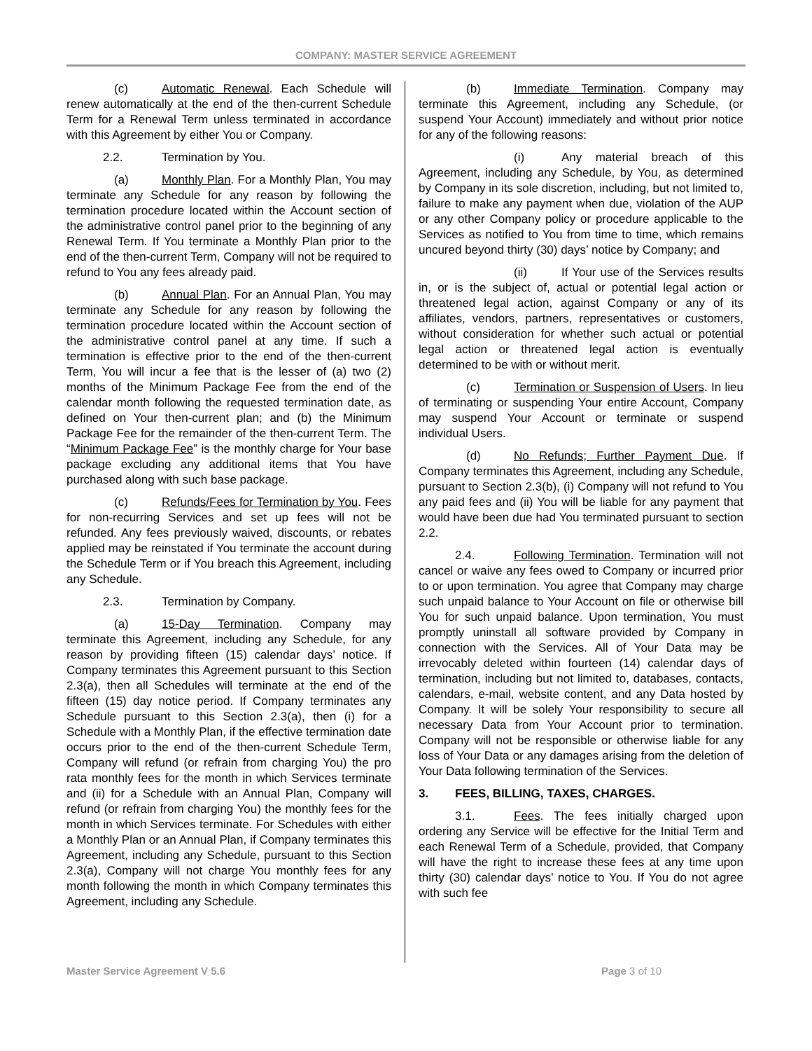COMPANY: MASTER SERVICE AGREEMENT
(c) Automatic Renewal. Each Schedule will renew automatically at the end of the then-current Schedule Term for a Renewal Term unless terminated in accordance with this Agreement by either You or Company.
2.2. Termination by You.
(a) Monthly Plan. For a Monthly Plan, You may terminate any Schedule for any reason by following the termination procedure located within the Account section of the administrative control panel prior to the beginning of any Renewal Term. If You terminate a Monthly Plan prior to the end of the then-current Term, Company will not be required to refund to You any fees already paid.
(b) Annual Plan. For an Annual Plan, You may terminate any Schedule for any reason by following the termination procedure located within the Account section of the administrative control panel at any time. If such a termination is effective prior to the end of the then-current Term, You will incur a fee that is the lesser of (a) two (2) months of the Minimum Package Fee from the end of the calendar month following the requested termination date, as defined on Your then-current plan; and (b) the Minimum Package Fee for the remainder of the then-current Term. The “Minimum Package Fee” is the monthly charge for Your base package excluding any additional items that You have purchased along with such base package.
(c) Refunds/Fees for Termination by You. Fees for non-recurring Services and set up fees will not be refunded. Any fees previously waived, discounts, or rebates applied may be reinstated if You terminate the account during the Schedule Term or if You breach this Agreement, including any Schedule.
2.3. Termination by Company.
(a) 15-Day Termination. Company may terminate this Agreement, including any Schedule, for any reason by providing fifteen (15) calendar days’ notice. If Company terminates this Agreement pursuant to this Section 2.3(a), then all Schedules will terminate at the end of the fifteen (15) day notice period. If Company terminates any Schedule pursuant to this Section 2.3(a), then (i) for a Schedule with a Monthly Plan, if the effective termination date occurs prior to the end of the then-current Schedule Term, Company will refund (or refrain from charging You) the pro rata monthly fees for the month in which Services terminate and (ii) for a Schedule with an Annual Plan, Company will refund (or refrain from charging You) the monthly fees for the month in which Services terminate. For Schedules with either a Monthly Plan or an Annual Plan, if Company terminates this Agreement, including any Schedule, pursuant to this Section 2.3(a), Company will not charge You monthly fees for any month following the month in which Company terminates this Agreement, including any Schedule.
(b) Immediate Termination. Company may terminate this Agreement, including any Schedule, (or suspend Your Account) immediately and without prior notice for any of the following reasons:
(i) Any material breach of this Agreement, including any Schedule, by You, as determined by Company in its sole discretion, including, but not limited to, failure to make any payment when due, violation of the AUP or any other Company policy or procedure applicable to the Services as notified to You from time to time, which remains uncured beyond thirty (30) days’ notice by Company; and
(ii) If Your use of the Services results in, or is the subject of, actual or potential legal action or threatened legal action, against Company or any of its affiliates, vendors, partners, representatives or customers, without consideration for whether such actual or potential legal action or threatened legal action is eventually determined to be with or without merit.
(c) Termination or Suspension of Users. In lieu of terminating or suspending Your entire Account, Company may suspend Your Account or terminate or suspend individual Users.
(d) No Refunds; Further Payment Due. If Company terminates this Agreement, including any Schedule, pursuant to Section 2.3(b), (i) Company will not refund to You any paid fees and (ii) You will be liable for any payment that would have been due had You terminated pursuant to section 2.2.
2.4. Following Termination. Termination will not cancel or waive any fees owed to Company or incurred prior to or upon termination. You agree that Company may charge such unpaid balance to Your Account on file or otherwise bill You for such unpaid balance. Upon termination, You must promptly uninstall all software provided by Company in connection with the Services. All of Your Data may be irrevocably deleted within fourteen (14) calendar days of termination, including but not limited to, databases, contacts, calendars, e-mail, website content, and any Data hosted by Company. It will be solely Your responsibility to secure all necessary Data from Your Account prior to termination. Company will not be responsible or otherwise liable for any loss of Your Data or any damages arising from the deletion of Your Data following termination of the Services.
3. FEES, BILLING, TAXES, CHARGES.
3.1. Fees. The fees initially charged upon ordering any Service will be effective for the Initial Term and each Renewal Term of a Schedule, provided, that Company will have the right to increase these fees at any time upon thirty (30) calendar days’ notice to You. If You do not agree with such fee
Master Service Agreement V 5.6 Page 3 of 10